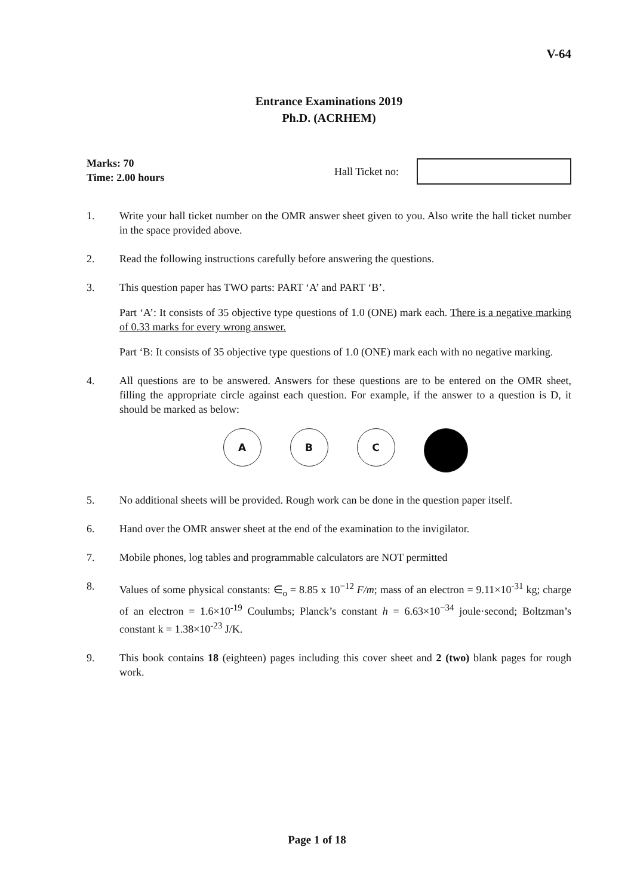V-64
Entrance Examinations 2019
Ph.D. (ACRHEM)
Marks: 70
Time: 2.00 hours
Hall Ticket no:
1. Write your hall ticket number on the OMR answer sheet given to you. Also write the hall ticket number in the space provided above.
2. Read the following instructions carefully before answering the questions.
3. This question paper has TWO parts: PART ‘A’ and PART ‘B’.
Part ‘A’: It consists of 35 objective type questions of 1.0 (ONE) mark each. There is a negative marking of 0.33 marks for every wrong answer.
Part ‘B: It consists of 35 objective type questions of 1.0 (ONE) mark each with no negative marking.
4. All questions are to be answered. Answers for these questions are to be entered on the OMR sheet, filling the appropriate circle against each question. For example, if the answer to a question is D, it should be marked as below:
A B C
5. No additional sheets will be provided. Rough work can be done in the question paper itself.
6. Hand over the OMR answer sheet at the end of the examination to the invigilator.
7. Mobile phones, log tables and programmable calculators are NOT permitted
8. Values of some physical constants: ∈<sub>o</sub> = 8.85 x 10<sup>−12</sup> F/m; mass of an electron = 9.11×10<sup>-31</sup> kg; charge of an electron = 1.6×10<sup>-19</sup> Coulumbs; Planck’s constant h = 6.63×10<sup>−34</sup> joule·second; Boltzman’s constant k = 1.38×10<sup>-23</sup> J/K.
9. This book contains 18 (eighteen) pages including this cover sheet and 2 (two) blank pages for rough work.
Page 1 of 18